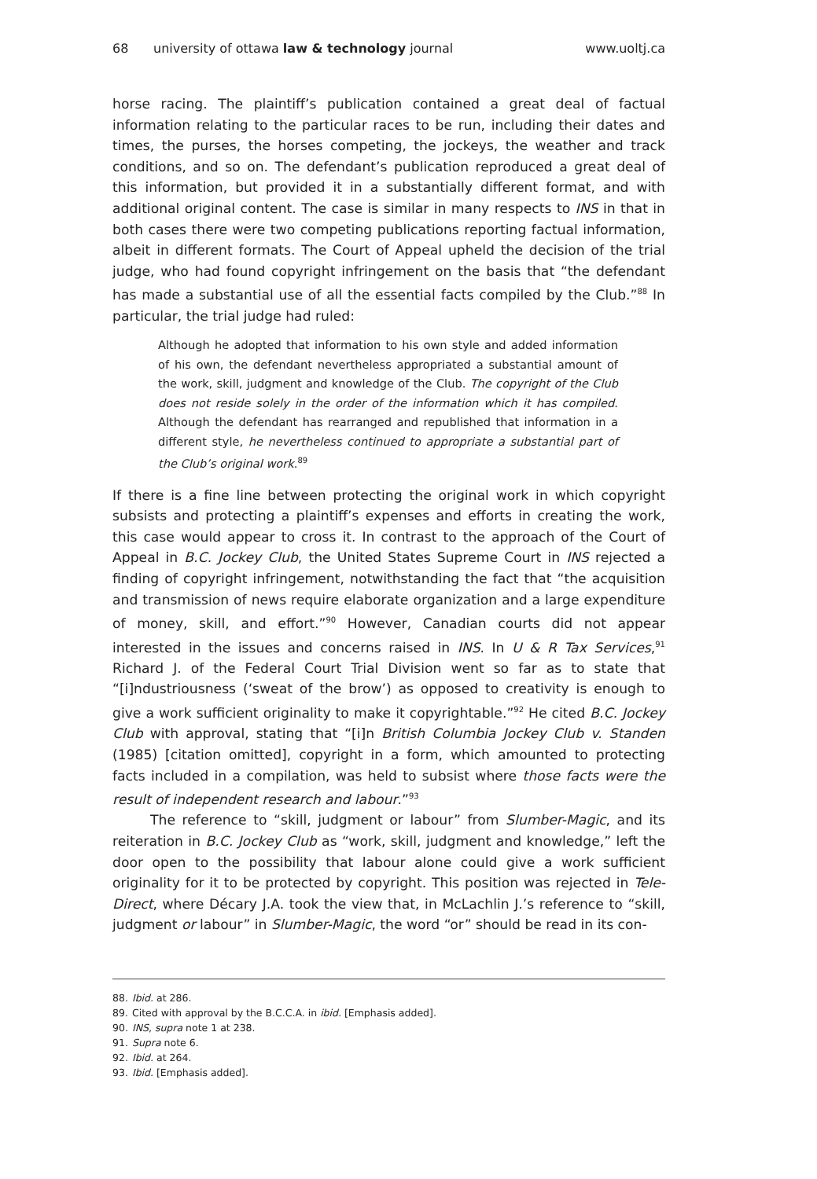68 university of ottawa law & technology journal www.uoltj.ca
horse racing. The plaintiff’s publication contained a great deal of factual information relating to the particular races to be run, including their dates and times, the purses, the horses competing, the jockeys, the weather and track conditions, and so on. The defendant’s publication reproduced a great deal of this information, but provided it in a substantially different format, and with additional original content. The case is similar in many respects to INS in that in both cases there were two competing publications reporting factual information, albeit in different formats. The Court of Appeal upheld the decision of the trial judge, who had found copyright infringement on the basis that “the defendant has made a substantial use of all the essential facts compiled by the Club.”<sup>88</sup> In particular, the trial judge had ruled:
Although he adopted that information to his own style and added information of his own, the defendant nevertheless appropriated a substantial amount of the work, skill, judgment and knowledge of the Club. The copyright of the Club does not reside solely in the order of the information which it has compiled. Although the defendant has rearranged and republished that information in a different style, he nevertheless continued to appropriate a substantial part of the Club’s original work.<sup>89</sup>
If there is a fine line between protecting the original work in which copyright subsists and protecting a plaintiff’s expenses and efforts in creating the work, this case would appear to cross it. In contrast to the approach of the Court of Appeal in B.C. Jockey Club, the United States Supreme Court in INS rejected a finding of copyright infringement, notwithstanding the fact that “the acquisition and transmission of news require elaborate organization and a large expenditure of money, skill, and effort.”<sup>90</sup> However, Canadian courts did not appear interested in the issues and concerns raised in INS. In U & R Tax Services,<sup>91</sup> Richard J. of the Federal Court Trial Division went so far as to state that “[i]ndustriousness (‘sweat of the brow’) as opposed to creativity is enough to give a work sufficient originality to make it copyrightable.”<sup>92</sup> He cited B.C. Jockey Club with approval, stating that “[i]n British Columbia Jockey Club v. Standen (1985) [citation omitted], copyright in a form, which amounted to protecting facts included in a compilation, was held to subsist where those facts were the result of independent research and labour.”<sup>93</sup>
The reference to “skill, judgment or labour” from Slumber-Magic, and its reiteration in B.C. Jockey Club as “work, skill, judgment and knowledge,” left the door open to the possibility that labour alone could give a work sufficient originality for it to be protected by copyright. This position was rejected in Tele-Direct, where Décary J.A. took the view that, in McLachlin J.’s reference to “skill, judgment or labour” in Slumber-Magic, the word “or” should be read in its con-
88. Ibid. at 286.
89. Cited with approval by the B.C.C.A. in ibid. [Emphasis added].
90. INS, supra note 1 at 238.
91. Supra note 6.
92. Ibid. at 264.
93. Ibid. [Emphasis added].